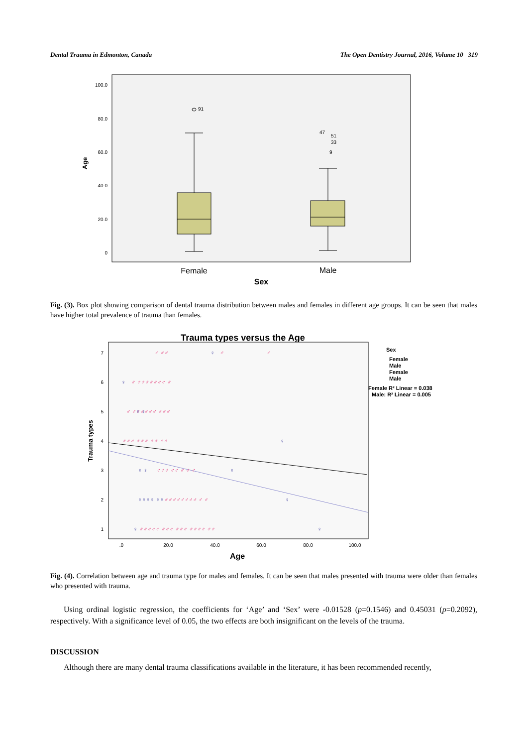Dental Trauma in Edmonton, Canada The Open Dentistry Journal, 2016, Volume 10 319
100.0
80.0
60.0
40.0
20.0
0
Age
91
47
51
33
9
Female
Male
Sex
Fig. (3). Box plot showing comparison of dental trauma distribution between males and females in different age groups. It can be seen that males have higher total prevalence of trauma than females.
Trauma types versus the Age
7
6
5
4
3
2
1
Trauma types
♂ ♂♂
♂
♂
♂ ♂♂♂♂♂♂♂ ♂
♂ ♂♂♂♂♂♂ ♂♂♂
♂♂♂ ♂♂♂ ♂♂ ♂♂
♂♂♂ ♂♂ ♂ ♂ ♂
♂♂♂♂♂♂♂♂ ♂ ♂
♂♂♂♂♂ ♂♂♂ ♂♂♂ ♂♂♂♂ ♂♂
♀
♀
♀ ♀
♀
♀ ♀
♀
♀♀♀♀ ♀♀
♀
♀
♀
.0
20.0
40.0
60.0
80.0
100.0
Age
Sex
Female
Male
Female
Male
Female R² Linear = 0.038
Male: R² Linear = 0.005
Fig. (4). Correlation between age and trauma type for males and females. It can be seen that males presented with trauma were older than females who presented with trauma.
Using ordinal logistic regression, the coefficients for ‘Age’ and ‘Sex’ were -0.01528 (p=0.1546) and 0.45031 (p=0.2092), respectively. With a significance level of 0.05, the two effects are both insignificant on the levels of the trauma.
DISCUSSION
Although there are many dental trauma classifications available in the literature, it has been recommended recently,